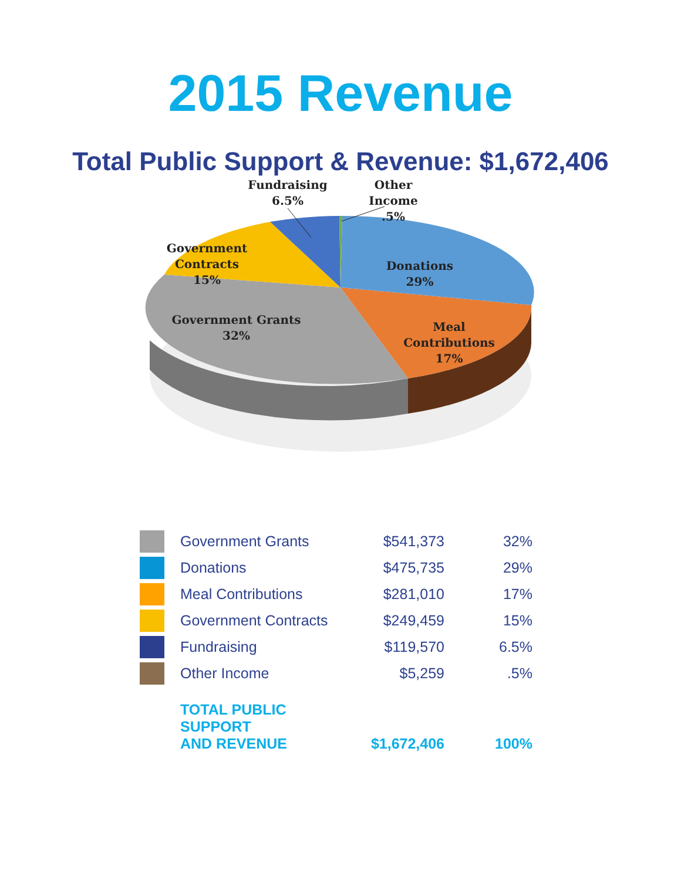2015 Revenue
Total Public Support & Revenue: $1,672,406
Fundraising
6.5%
Other Income
.5%
Government Contracts
15%
Donations
29%
Government Grants
32%
Meal Contributions
17%
| | Government Grants | $541,373 | 32% |
| | Donations | $475,735 | 29% |
| | Meal Contributions | $281,010 | 17% |
| | Government Contracts | $249,459 | 15% |
| | Fundraising | $119,570 | 6.5% |
| | Other Income | $5,259 | .5% |
| | TOTAL PUBLIC SUPPORT AND REVENUE | $1,672,406 | 100% |